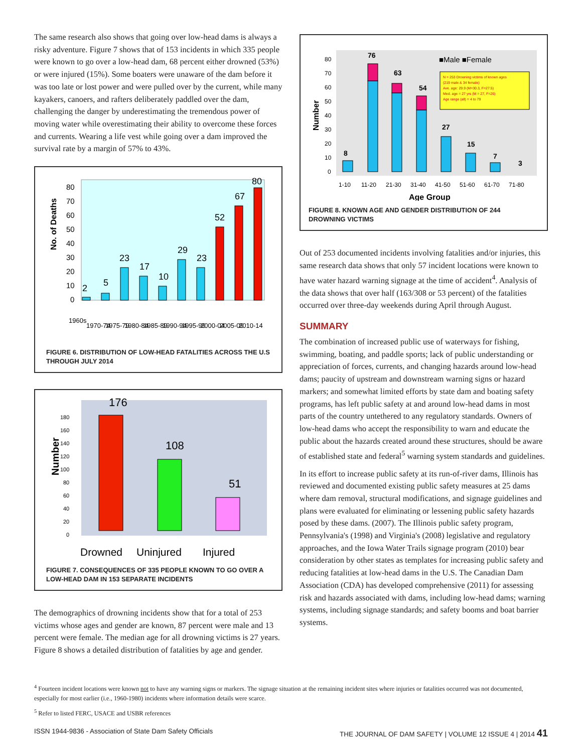The same research also shows that going over low-head dams is always a risky adventure. Figure 7 shows that of 153 incidents in which 335 people were known to go over a low-head dam, 68 percent either drowned (53%) or were injured (15%). Some boaters were unaware of the dam before it was too late or lost power and were pulled over by the current, while many kayakers, canoers, and rafters deliberately paddled over the dam, challenging the danger by underestimating the tremendous power of moving water while overestimating their ability to overcome these forces and currents. Wearing a life vest while going over a dam improved the survival rate by a margin of 57% to 43%.
No. of Deaths
80
70
60
50
40
30
20
10
0
2
5
23
17
10
29
23
52
67
80
1960s
1970-74
1975-79
1980-84
1985-89
1990-94
1995-99
2000-04
2005-09
2010-14
FIGURE 6. DISTRIBUTION OF LOW-HEAD FATALITIES ACROSS THE U.S THROUGH JULY 2014
Number
180
160
140
120
100
80
60
40
20
0
176
108
51
Drowned
Uninjured
Injured
FIGURE 7. CONSEQUENCES OF 335 PEOPLE KNOWN TO GO OVER A LOW-HEAD DAM IN 153 SEPARATE INCIDENTS
The demographics of drowning incidents show that for a total of 253 victims whose ages and gender are known, 87 percent were male and 13 percent were female. The median age for all drowning victims is 27 years. Figure 8 shows a detailed distribution of fatalities by age and gender.
Number
80
70
60
50
40
30
20
10
0
N = 253 Drowning victims of known ages
(219 male & 34 female)
Ave. age: 29.9 (M=30.3, F=27.5)
Med. age = 27 yrs (M = 27, F=26)
Age range (all) = 4 to 79
8
76
63
54
27
15
7
3
■Male ■Female
1-10
11-20
21-30
31-40
41-50
51-60
61-70
71-80
Age Group
FIGURE 8. KNOWN AGE AND GENDER DISTRIBUTION OF 244 DROWNING VICTIMS
Out of 253 documented incidents involving fatalities and/or injuries, this same research data shows that only 57 incident locations were known to have water hazard warning signage at the time of accident<sup>4</sup>. Analysis of the data shows that over half (163/308 or 53 percent) of the fatalities occurred over three-day weekends during April through August.
SUMMARY
The combination of increased public use of waterways for fishing, swimming, boating, and paddle sports; lack of public understanding or appreciation of forces, currents, and changing hazards around low-head dams; paucity of upstream and downstream warning signs or hazard markers; and somewhat limited efforts by state dam and boating safety programs, has left public safety at and around low-head dams in most parts of the country untethered to any regulatory standards. Owners of low-head dams who accept the responsibility to warn and educate the public about the hazards created around these structures, should be aware of established state and federal<sup>5</sup> warning system standards and guidelines.
In its effort to increase public safety at its run-of-river dams, Illinois has reviewed and documented existing public safety measures at 25 dams where dam removal, structural modifications, and signage guidelines and plans were evaluated for eliminating or lessening public safety hazards posed by these dams. (2007). The Illinois public safety program, Pennsylvania's (1998) and Virginia's (2008) legislative and regulatory approaches, and the Iowa Water Trails signage program (2010) bear consideration by other states as templates for increasing public safety and reducing fatalities at low-head dams in the U.S. The Canadian Dam Association (CDA) has developed comprehensive (2011) for assessing risk and hazards associated with dams, including low-head dams; warning systems, including signage standards; and safety booms and boat barrier systems.
<sup>4</sup> Fourteen incident locations were known not to have any warning signs or markers. The signage situation at the remaining incident sites where injuries or fatalities occurred was not documented, especially for most earlier (i.e., 1960-1980) incidents where information details were scarce.
<sup>5</sup> Refer to listed FERC, USACE and USBR references
ISSN 1944-9836 - Association of State Dam Safety Officials THE JOURNAL OF DAM SAFETY | VOLUME 12 ISSUE 4 | 2014 41